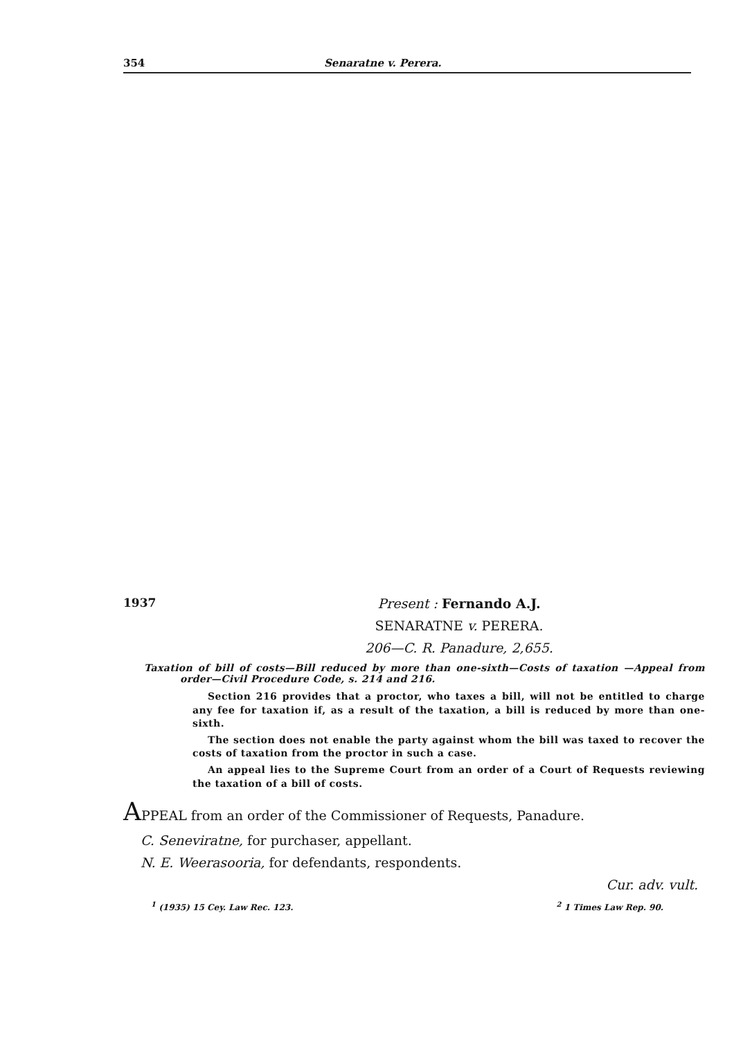354 Senaratne v. Perera.
1937
Present : Fernando A.J.
SENARATNE v. PERERA.
206—C. R. Panadure, 2,655.
Taxation of bill of costs—Bill reduced by more than one-sixth—Costs of taxation —Appeal from order—Civil Procedure Code, s. 214 and 216.
Section 216 provides that a proctor, who taxes a bill, will not be entitled to charge any fee for taxation if, as a result of the taxation, a bill is reduced by more than one-sixth.
The section does not enable the party against whom the bill was taxed to recover the costs of taxation from the proctor in such a case.
An appeal lies to the Supreme Court from an order of a Court of Requests reviewing the taxation of a bill of costs.
APPEAL from an order of the Commissioner of Requests, Panadure.
C. Seneviratne, for purchaser, appellant.
N. E. Weerasooria, for defendants, respondents.
Cur. adv. vult.
<sup>1</sup> (1935) 15 Cey. Law Rec. 123. <sup>2</sup> 1 Times Law Rep. 90.